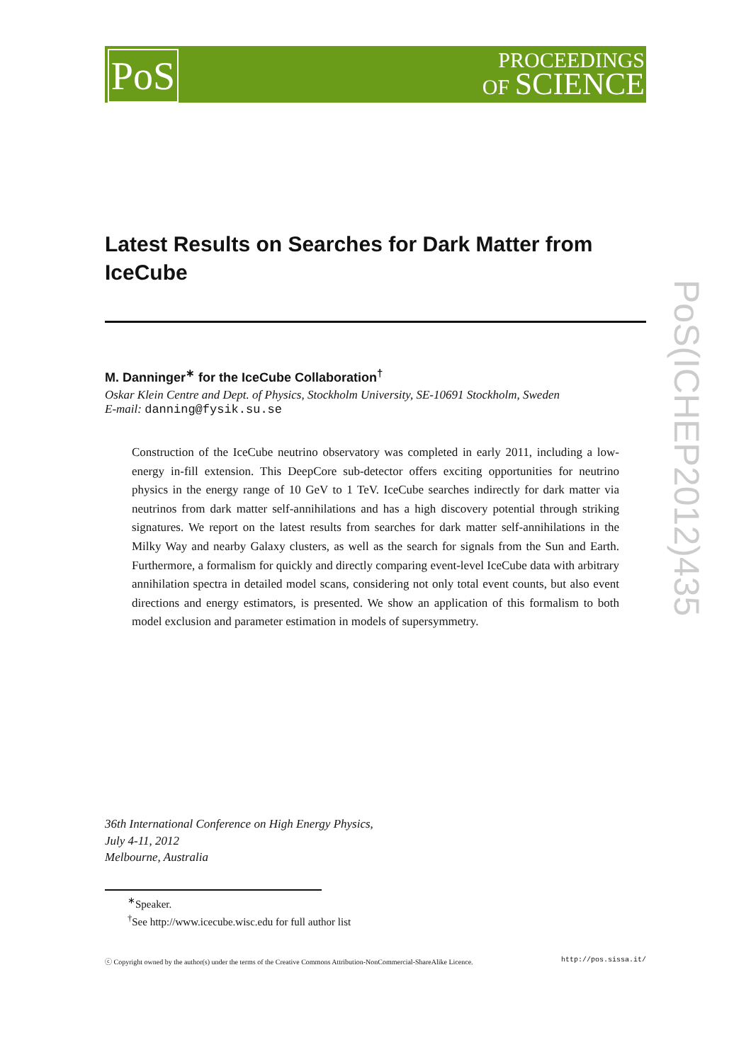PoS
PROCEEDINGS
OF SCIENCE
PoS(ICHEP2012)435
Latest Results on Searches for Dark Matter from IceCube
M. Danninger<sup>∗</sup> for the IceCube Collaboration<sup>†</sup>
Oskar Klein Centre and Dept. of Physics, Stockholm University, SE-10691 Stockholm, Sweden
E-mail: danning@fysik.su.se
Construction of the IceCube neutrino observatory was completed in early 2011, including a low-energy in-fill extension. This DeepCore sub-detector offers exciting opportunities for neutrino physics in the energy range of 10 GeV to 1 TeV. IceCube searches indirectly for dark matter via neutrinos from dark matter self-annihilations and has a high discovery potential through striking signatures. We report on the latest results from searches for dark matter self-annihilations in the Milky Way and nearby Galaxy clusters, as well as the search for signals from the Sun and Earth. Furthermore, a formalism for quickly and directly comparing event-level IceCube data with arbitrary annihilation spectra in detailed model scans, considering not only total event counts, but also event directions and energy estimators, is presented. We show an application of this formalism to both model exclusion and parameter estimation in models of supersymmetry.
36th International Conference on High Energy Physics,
July 4-11, 2012
Melbourne, Australia
<sup>∗</sup>Speaker.
<sup>†</sup> See http://www.icecube.wisc.edu for full author list
ⓒ Copyright owned by the author(s) under the terms of the Creative Commons Attribution-NonCommercial-ShareAlike Licence. http://pos.sissa.it/